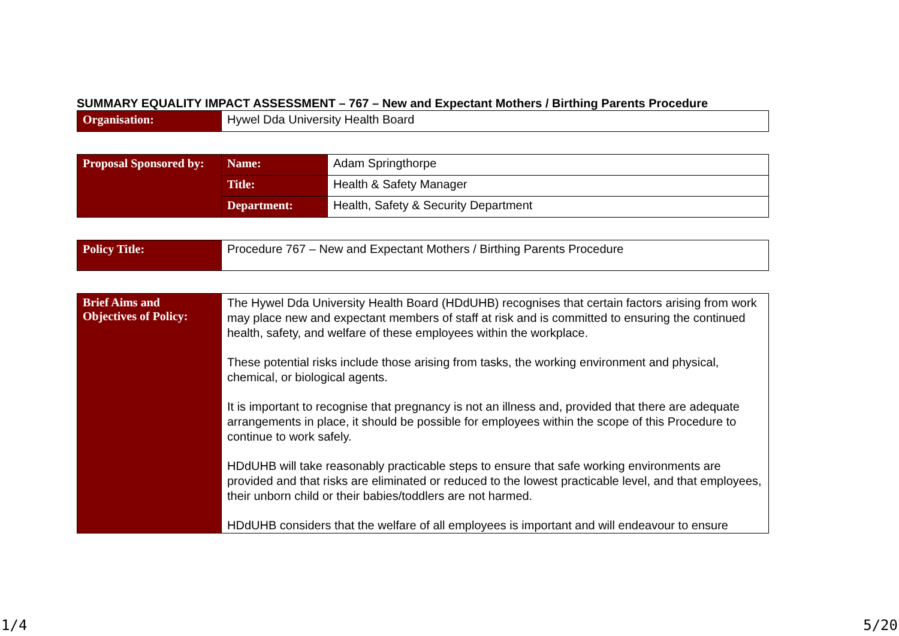SUMMARY EQUALITY IMPACT ASSESSMENT – 767 – New and Expectant Mothers / Birthing Parents Procedure
| Organisation: | Hywel Dda University Health Board |
| Proposal Sponsored by: | Name: | Adam Springthorpe |
| | Title: | Health & Safety Manager |
| | Department: | Health, Safety & Security Department |
| Policy Title: | Procedure 767 – New and Expectant Mothers / Birthing Parents Procedure |
| Brief Aims and Objectives of Policy: | The Hywel Dda University Health Board (HDdUHB) recognises that certain factors arising from work may place new and expectant members of staff at risk and is committed to ensuring the continued health, safety, and welfare of these employees within the workplace. These potential risks include those arising from tasks, the working environment and physical, chemical, or biological agents. It is important to recognise that pregnancy is not an illness and, provided that there are adequate arrangements in place, it should be possible for employees within the scope of this Procedure to continue to work safely. HDdUHB will take reasonably practicable steps to ensure that safe working environments are provided and that risks are eliminated or reduced to the lowest practicable level, and that employees, their unborn child or their babies/toddlers are not harmed. HDdUHB considers that the welfare of all employees is important and will endeavour to ensure |
1/4 5/20